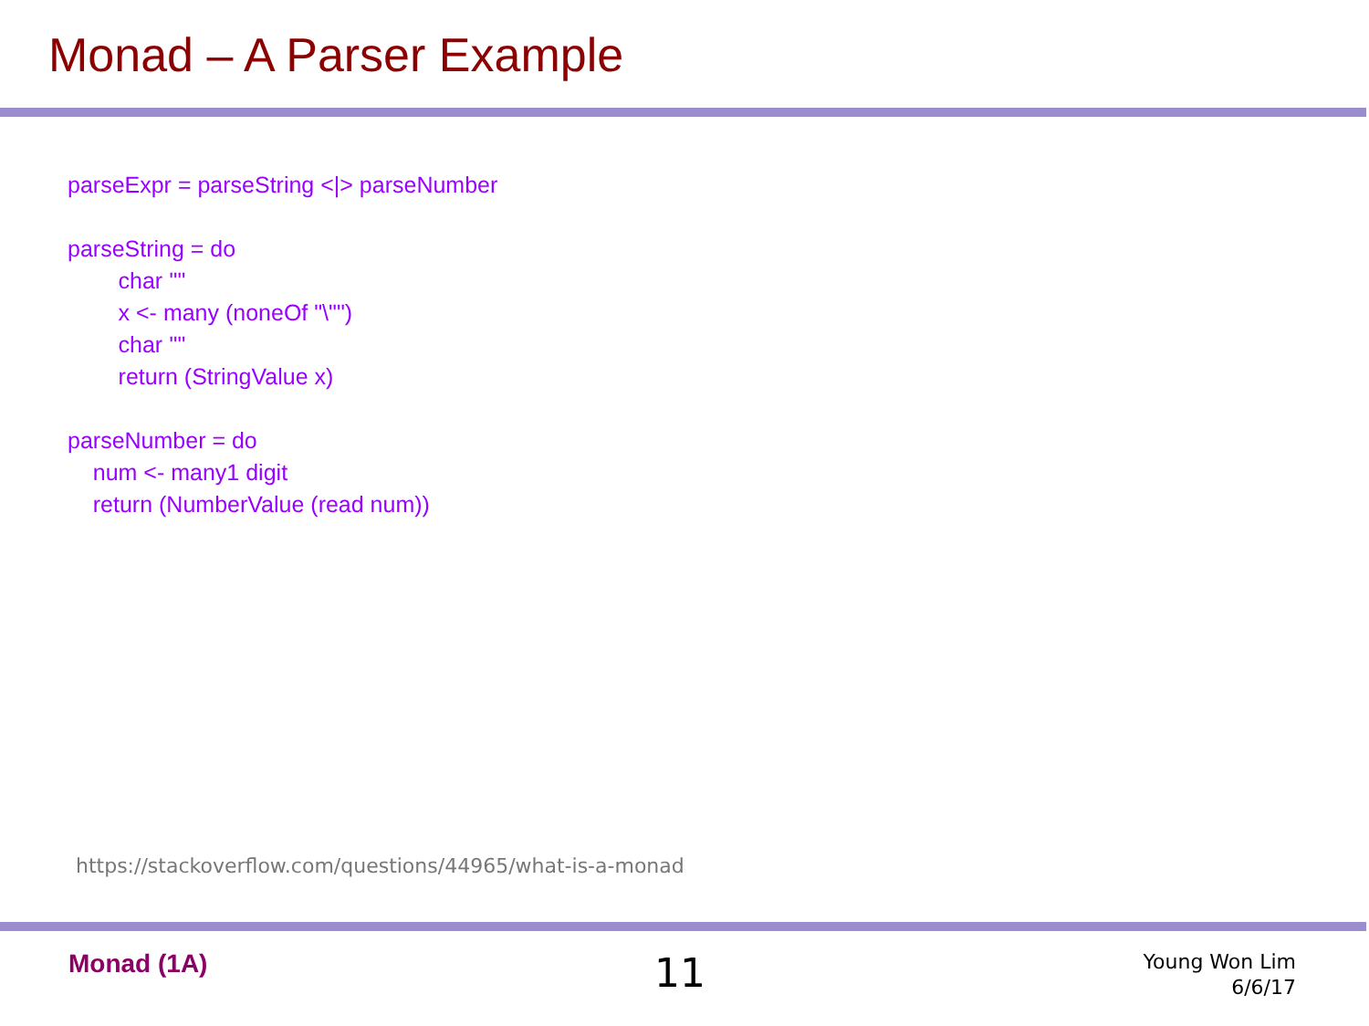Monad – A Parser Example
parseExpr = parseString <|> parseNumber
parseString = do
char '"'
x <- many (noneOf "\"")
char '"'
return (StringValue x)
parseNumber = do
num <- many1 digit
return (NumberValue (read num))
https://stackoverflow.com/questions/44965/what-is-a-monad
Monad (1A) 11
Young Won Lim
6/6/17